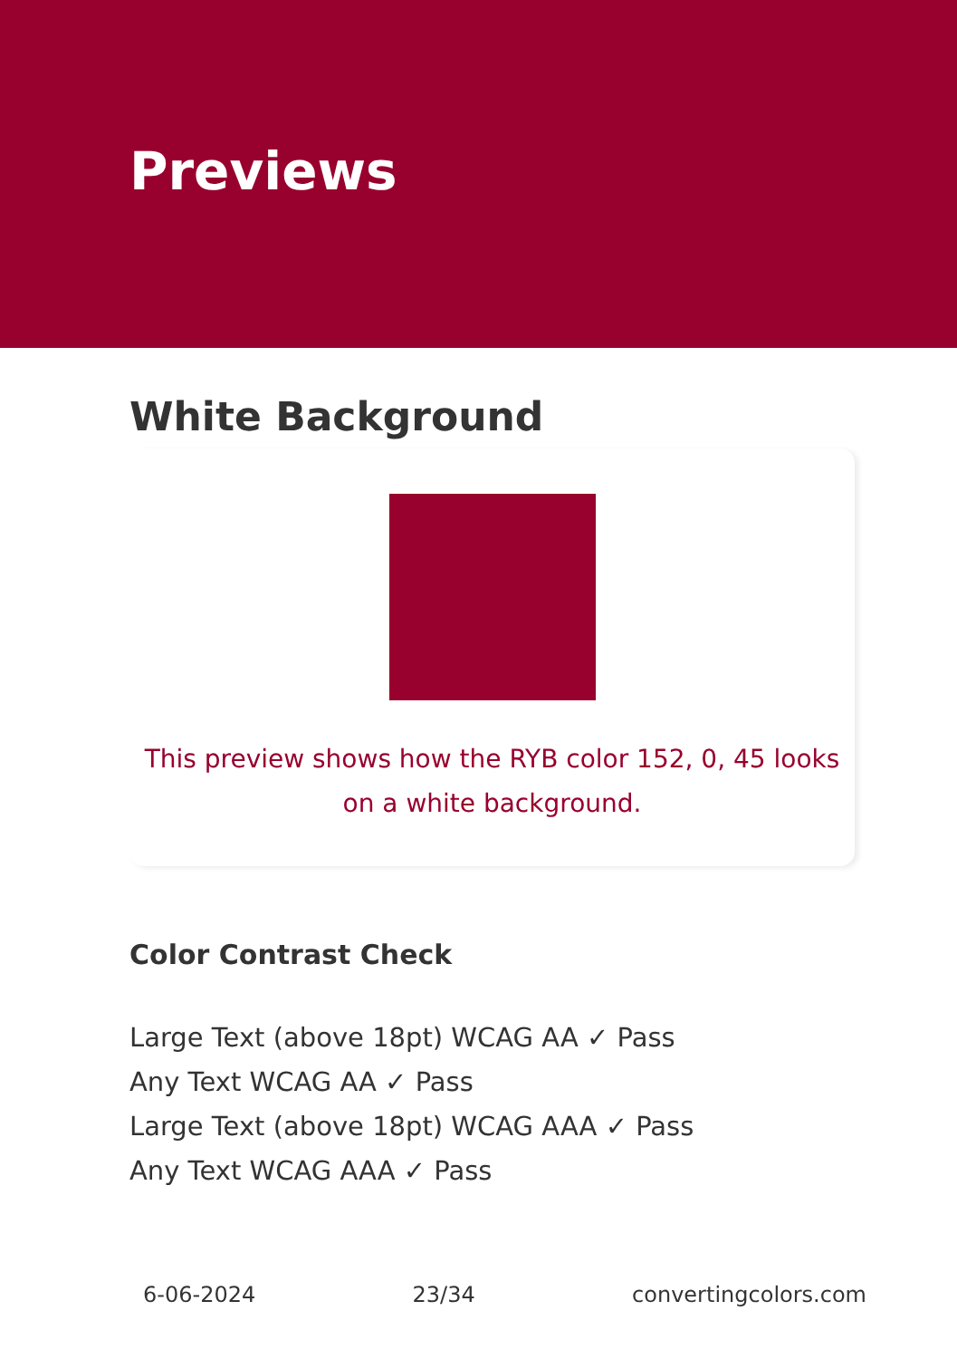Previews
White Background
This preview shows how the RYB color 152, 0, 45 looks
on a white background.
Color Contrast Check
Large Text (above 18pt) WCAG AA ✓ Pass
Any Text WCAG AA ✓ Pass
Large Text (above 18pt) WCAG AAA ✓ Pass
Any Text WCAG AAA ✓ Pass
6-06-2024 23/34 convertingcolors.com